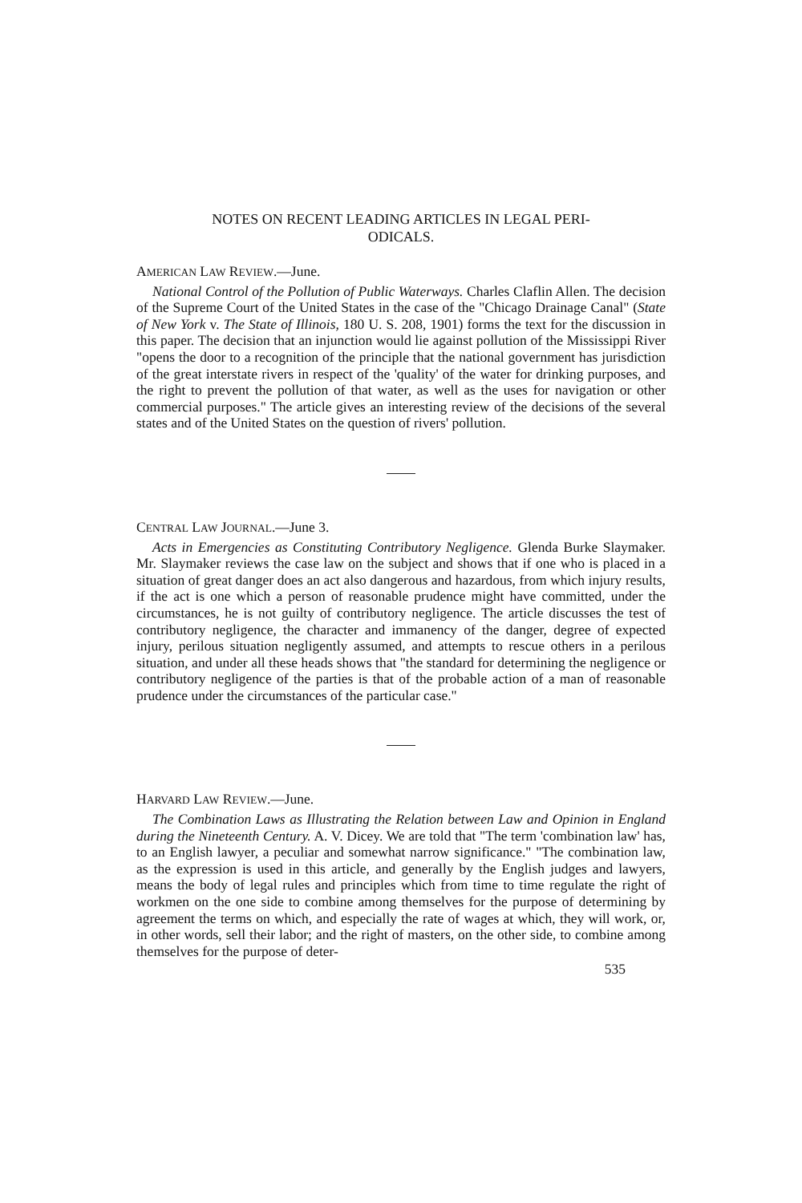NOTES ON RECENT LEADING ARTICLES IN LEGAL PERI-
ODICALS.
AMERICAN LAW REVIEW.—June.
National Control of the Pollution of Public Waterways. Charles Claflin Allen. The decision of the Supreme Court of the United States in the case of the "Chicago Drainage Canal" (State of New York v. The State of Illinois, 180 U. S. 208, 1901) forms the text for the discussion in this paper. The decision that an injunction would lie against pollution of the Mississippi River "opens the door to a recognition of the principle that the national government has jurisdiction of the great interstate rivers in respect of the 'quality' of the water for drinking purposes, and the right to prevent the pollution of that water, as well as the uses for navigation or other commercial purposes." The article gives an interesting review of the decisions of the several states and of the United States on the question of rivers' pollution.
CENTRAL LAW JOURNAL.—June 3.
Acts in Emergencies as Constituting Contributory Negligence. Glenda Burke Slaymaker. Mr. Slaymaker reviews the case law on the subject and shows that if one who is placed in a situation of great danger does an act also dangerous and hazardous, from which injury results, if the act is one which a person of reasonable prudence might have committed, under the circumstances, he is not guilty of contributory negligence. The article discusses the test of contributory negligence, the character and immanency of the danger, degree of expected injury, perilous situation negligently assumed, and attempts to rescue others in a perilous situation, and under all these heads shows that "the standard for determining the negligence or contributory negligence of the parties is that of the probable action of a man of reasonable prudence under the circumstances of the particular case."
HARVARD LAW REVIEW.—June.
The Combination Laws as Illustrating the Relation between Law and Opinion in England during the Nineteenth Century. A. V. Dicey. We are told that "The term 'combination law' has, to an English lawyer, a peculiar and somewhat narrow significance." "The combination law, as the expression is used in this article, and generally by the English judges and lawyers, means the body of legal rules and principles which from time to time regulate the right of workmen on the one side to combine among themselves for the purpose of determining by agreement the terms on which, and especially the rate of wages at which, they will work, or, in other words, sell their labor; and the right of masters, on the other side, to combine among themselves for the purpose of deter-
535